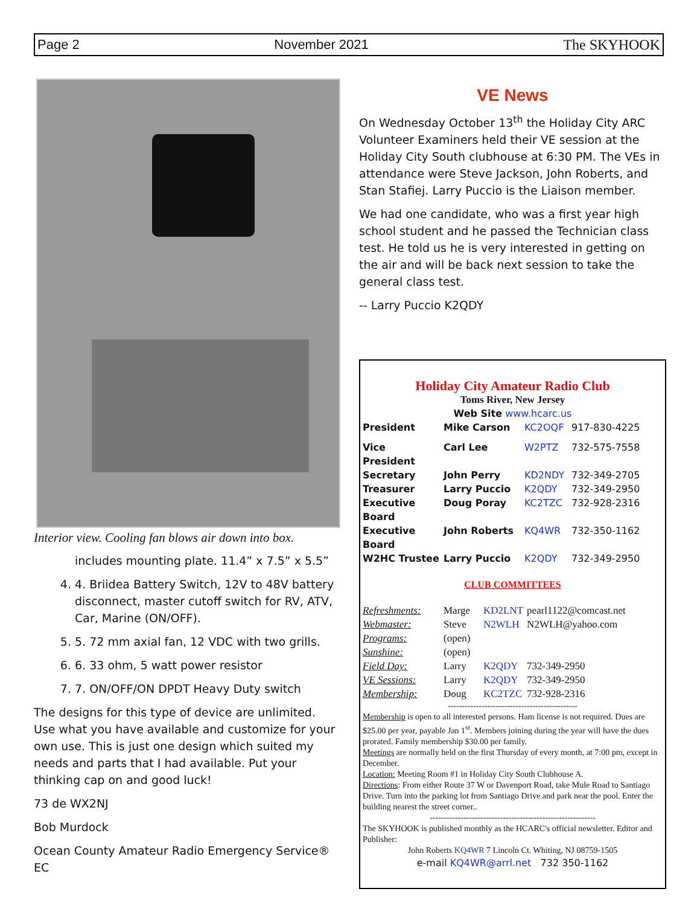Page 2 November 2021 The SKYHOOK
Interior view. Cooling fan blows air down into box.
includes mounting plate. 11.4” x 7.5” x 5.5”
4. 4. Briidea Battery Switch, 12V to 48V battery disconnect, master cutoff switch for RV, ATV, Car, Marine (ON/OFF).
5. 5. 72 mm axial fan, 12 VDC with two grills.
6. 6. 33 ohm, 5 watt power resistor
7. 7. ON/OFF/ON DPDT Heavy Duty switch
The designs for this type of device are unlimited. Use what you have available and customize for your own use. This is just one design which suited my needs and parts that I had available. Put your thinking cap on and good luck!
73 de WX2NJ
Bob Murdock
Ocean County Amateur Radio Emergency Service® EC
VE News
On Wednesday October 13<sup>th</sup> the Holiday City ARC Volunteer Examiners held their VE session at the Holiday City South clubhouse at 6:30 PM. The VEs in attendance were Steve Jackson, John Roberts, and Stan Stafiej. Larry Puccio is the Liaison member.
We had one candidate, who was a first year high school student and he passed the Technician class test. He told us he is very interested in getting on the air and will be back next session to take the general class test.
-- Larry Puccio K2QDY
Holiday City Amateur Radio Club
Toms River, New Jersey
Web Site www.hcarc.us
| President | Mike Carson | KC2OQF | 917-830-4225 |
| Vice President | Carl Lee | W2PTZ | 732-575-7558 |
| Secretary | John Perry | KD2NDY | 732-349-2705 |
| Treasurer | Larry Puccio | K2QDY | 732-349-2950 |
| Executive Board | Doug Poray | KC2TZC | 732-928-2316 |
| Executive Board | John Roberts | KQ4WR | 732-350-1162 |
| W2HC Trustee | Larry Puccio | K2QDY | 732-349-2950 |
CLUB COMMITTEES
| Refreshments: | Marge | KD2LNT | pearl1122@comcast.net |
| Webmaster: | Steve | N2WLH | N2WLH@yahoo.com |
| Programs: | (open) | | |
| Sunshine: | (open) | | |
| Field Day: | Larry | K2QDY | 732-349-2950 |
| VE Sessions: | Larry | K2QDY | 732-349-2950 |
| Membership: | Doug | KC2TZC | 732-928-2316 |
----------------------------------------------
Membership is open to all interested persons. Ham license is not required. Dues are $25.00 per year, payable Jan 1<sup>st</sup>. Members joining during the year will have the dues prorated. Family membership $30.00 per family.
Meetings are normally held on the first Thursday of every month, at 7:00 pm, except in December.
Location: Meeting Room #1 in Holiday City South Clubhouse A.
Directions: From either Route 37 W or Davenport Road, take Mule Road to Santiago Drive. Turn into the parking lot from Santiago Drive and park near the pool. Enter the building nearest the street corner..
-----------------------------------------------------------
The SKYHOOK is published monthly as the HCARC's official newsletter. Editor and Publisher:
John Roberts KQ4WR 7 Lincoln Ct. Whiting, NJ 08759-1505
e-mail KQ4WR@arrl.net 732 350-1162